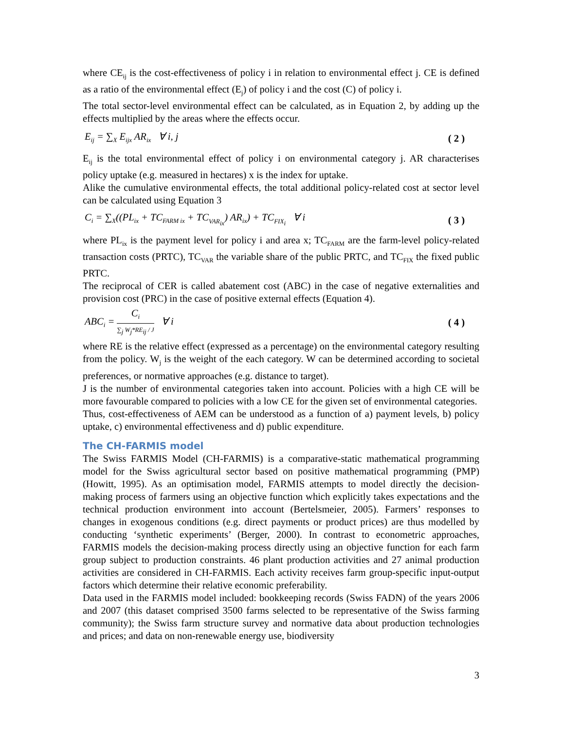where CE<sub>ij</sub> is the cost-effectiveness of policy i in relation to environmental effect j. CE is defined as a ratio of the environmental effect (E<sub>j</sub>) of policy i and the cost (C) of policy i.
The total sector-level environmental effect can be calculated, as in Equation 2, by adding up the effects multiplied by the areas where the effects occur.
E<sub>ij</sub> = ∑<sub>X</sub> E<sub>ijx</sub> AR<sub>ix</sub> ∀ i, j ( 2 )
E<sub>ij</sub> is the total environmental effect of policy i on environmental category j. AR characterises policy uptake (e.g. measured in hectares) x is the index for uptake.
Alike the cumulative environmental effects, the total additional policy-related cost at sector level can be calculated using Equation 3
C<sub>i</sub> = ∑<sub>X</sub>((PL<sub>ix</sub> + TC<sub>FARM ix</sub> + TC<sub>VAR<sub>ix</sub></sub>) AR<sub>ix</sub>) + TC<sub>FIX<sub>i</sub></sub> ∀ i ( 3 )
where PL<sub>ix</sub> is the payment level for policy i and area x; TC<sub>FARM</sub> are the farm-level policy-related transaction costs (PRTC), TC<sub>VAR</sub> the variable share of the public PRTC, and TC<sub>FIX</sub> the fixed public PRTC.
The reciprocal of CER is called abatement cost (ABC) in the case of negative externalities and provision cost (PRC) in the case of positive external effects (Equation 4).
ABC<sub>i</sub> = C<sub>i</sub> ∑<sub>j</sub> W<sub>j</sub>*RE<sub>ij</sub> / J ∀ i ( 4 )
where RE is the relative effect (expressed as a percentage) on the environmental category resulting from the policy. W<sub>j</sub> is the weight of the each category. W can be determined according to societal preferences, or normative approaches (e.g. distance to target).
J is the number of environmental categories taken into account. Policies with a high CE will be more favourable compared to policies with a low CE for the given set of environmental categories.
Thus, cost-effectiveness of AEM can be understood as a function of a) payment levels, b) policy uptake, c) environmental effectiveness and d) public expenditure.
The CH-FARMIS model
The Swiss FARMIS Model (CH-FARMIS) is a comparative-static mathematical programming model for the Swiss agricultural sector based on positive mathematical programming (PMP) (Howitt, 1995). As an optimisation model, FARMIS attempts to model directly the decision-making process of farmers using an objective function which explicitly takes expectations and the technical production environment into account (Bertelsmeier, 2005). Farmers’ responses to changes in exogenous conditions (e.g. direct payments or product prices) are thus modelled by conducting ‘synthetic experiments’ (Berger, 2000). In contrast to econometric approaches, FARMIS models the decision-making process directly using an objective function for each farm group subject to production constraints. 46 plant production activities and 27 animal production activities are considered in CH-FARMIS. Each activity receives farm group-specific input-output factors which determine their relative economic preferability.
Data used in the FARMIS model included: bookkeeping records (Swiss FADN) of the years 2006 and 2007 (this dataset comprised 3500 farms selected to be representative of the Swiss farming community); the Swiss farm structure survey and normative data about production technologies and prices; and data on non-renewable energy use, biodiversity
3